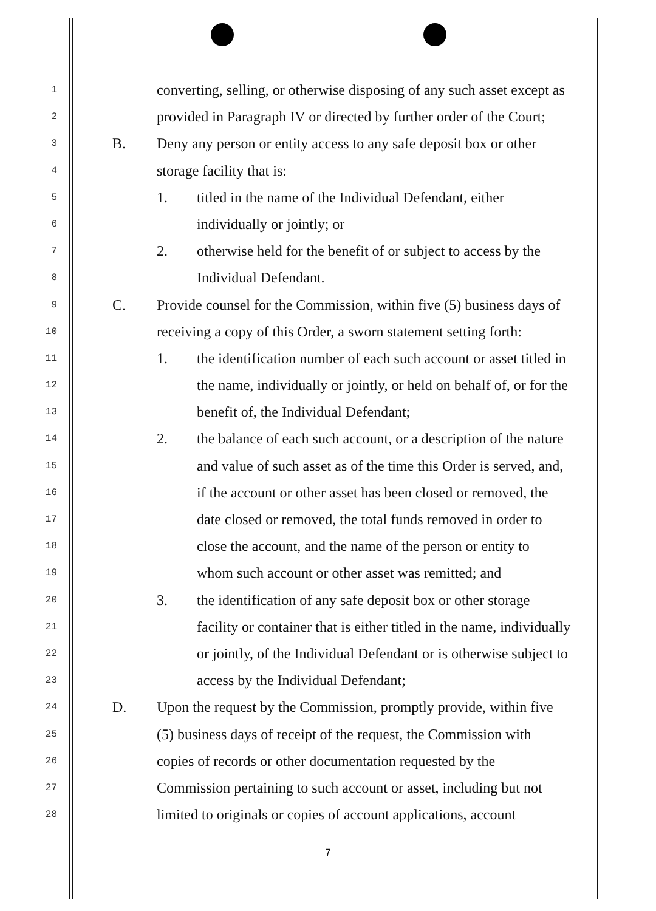1 converting, selling, or otherwise disposing of any such asset except as
2 provided in Paragraph IV or directed by further order of the Court;
3 B. Deny any person or entity access to any safe deposit box or other
4 storage facility that is:
5 1. titled in the name of the Individual Defendant, either
6 individually or jointly; or
7 2. otherwise held for the benefit of or subject to access by the
8 Individual Defendant.
9 C. Provide counsel for the Commission, within five (5) business days of
10 receiving a copy of this Order, a sworn statement setting forth:
11 1. the identification number of each such account or asset titled in
12 the name, individually or jointly, or held on behalf of, or for the
13 benefit of, the Individual Defendant;
14 2. the balance of each such account, or a description of the nature
15 and value of such asset as of the time this Order is served, and,
16 if the account or other asset has been closed or removed, the
17 date closed or removed, the total funds removed in order to
18 close the account, and the name of the person or entity to
19 whom such account or other asset was remitted; and
20 3. the identification of any safe deposit box or other storage
21 facility or container that is either titled in the name, individually
22 or jointly, of the Individual Defendant or is otherwise subject to
23 access by the Individual Defendant;
24 D. Upon the request by the Commission, promptly provide, within five
25 (5) business days of receipt of the request, the Commission with
26 copies of records or other documentation requested by the
27 Commission pertaining to such account or asset, including but not
28 limited to originals or copies of account applications, account
7